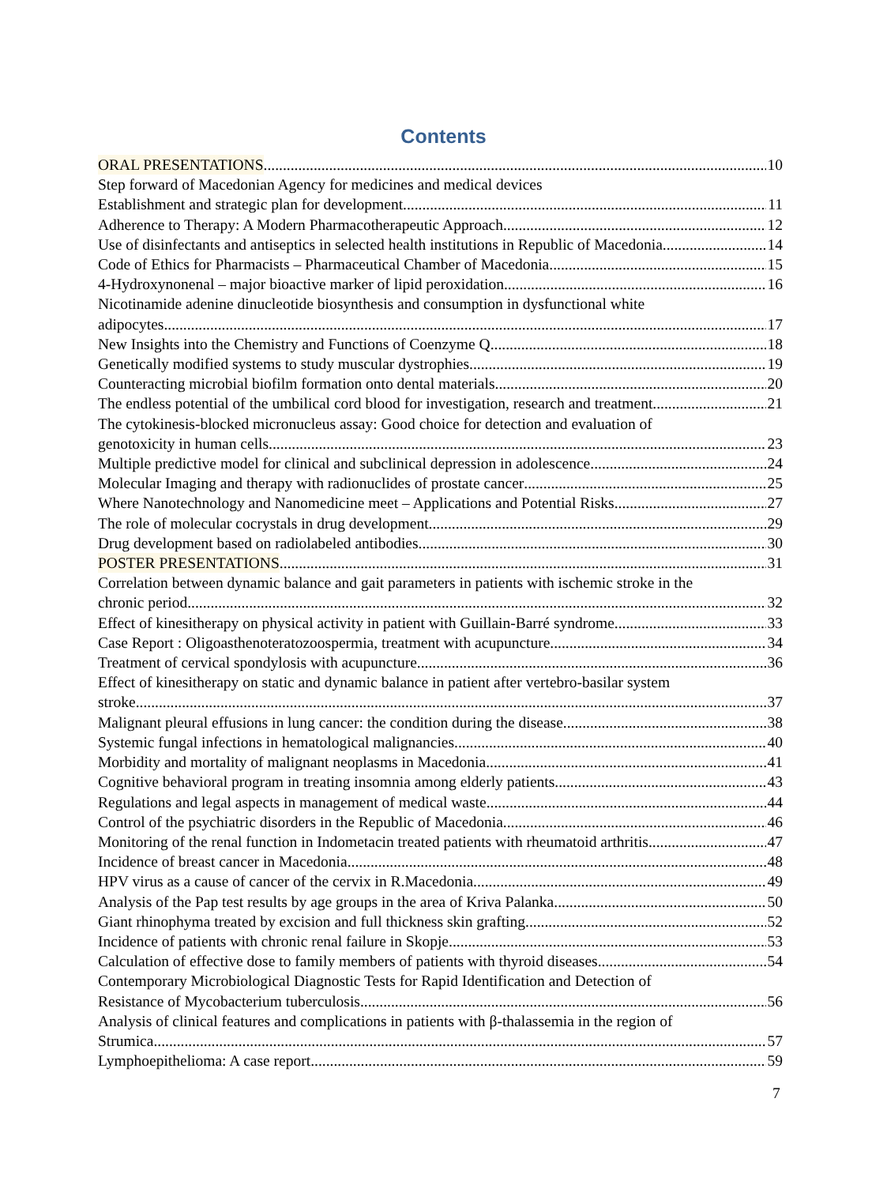Contents
ORAL PRESENTATIONS 10
Step forward of Macedonian Agency for medicines and medical devices
Establishment and strategic plan for development 11
Adherence to Therapy: A Modern Pharmacotherapeutic Approach 12
Use of disinfectants and antiseptics in selected health institutions in Republic of Macedonia 14
Code of Ethics for Pharmacists – Pharmaceutical Chamber of Macedonia 15
4-Hydroxynonenal – major bioactive marker of lipid peroxidation 16
Nicotinamide adenine dinucleotide biosynthesis and consumption in dysfunctional white
adipocytes 17
New Insights into the Chemistry and Functions of Coenzyme Q 18
Genetically modified systems to study muscular dystrophies 19
Counteracting microbial biofilm formation onto dental materials 20
The endless potential of the umbilical cord blood for investigation, research and treatment 21
The cytokinesis-blocked micronucleus assay: Good choice for detection and evaluation of
genotoxicity in human cells 23
Multiple predictive model for clinical and subclinical depression in adolescence 24
Molecular Imaging and therapy with radionuclides of prostate cancer 25
Where Nanotechnology and Nanomedicine meet – Applications and Potential Risks 27
The role of molecular cocrystals in drug development 29
Drug development based on radiolabeled antibodies 30
POSTER PRESENTATIONS 31
Correlation between dynamic balance and gait parameters in patients with ischemic stroke in the
chronic period 32
Effect of kinesitherapy on physical activity in patient with Guillain-Barré syndrome 33
Case Report : Oligoasthenoteratozoospermia, treatment with acupuncture 34
Treatment of cervical spondylosis with acupuncture 36
Effect of kinesitherapy on static and dynamic balance in patient after vertebro-basilar system
stroke 37
Malignant pleural effusions in lung cancer: the condition during the disease 38
Systemic fungal infections in hematological malignancies 40
Morbidity and mortality of malignant neoplasms in Macedonia 41
Cognitive behavioral program in treating insomnia among elderly patients 43
Regulations and legal aspects in management of medical waste 44
Control of the psychiatric disorders in the Republic of Macedonia 46
Monitoring of the renal function in Indometacin treated patients with rheumatoid arthritis 47
Incidence of breast cancer in Macedonia 48
HPV virus as a cause of cancer of the cervix in R.Macedonia 49
Analysis of the Pap test results by age groups in the area of Kriva Palanka 50
Giant rhinophyma treated by excision and full thickness skin grafting 52
Incidence of patients with chronic renal failure in Skopje 53
Calculation of effective dose to family members of patients with thyroid diseases 54
Contemporary Microbiological Diagnostic Tests for Rapid Identification and Detection of
Resistance of Mycobacterium tuberculosis 56
Analysis of clinical features and complications in patients with β-thalassemia in the region of
Strumica 57
Lymphoepithelioma: A case report 59
7